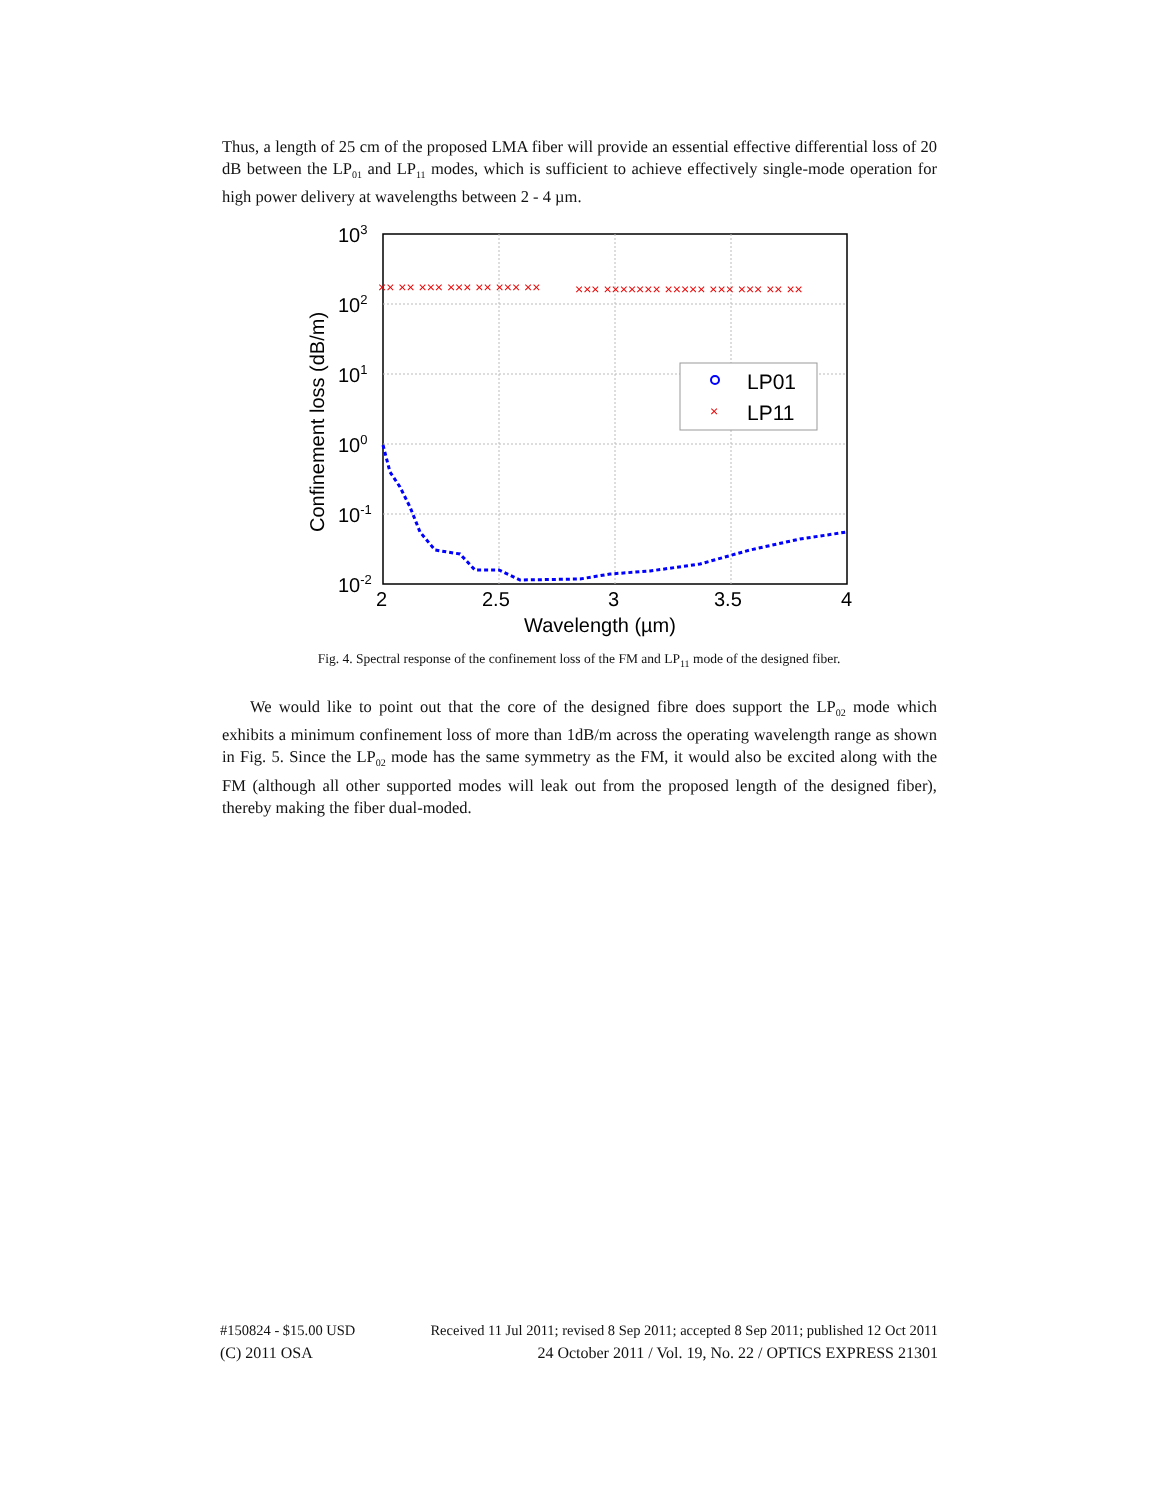Thus, a length of 25 cm of the proposed LMA fiber will provide an essential effective differential loss of 20 dB between the LP<sub>01</sub> and LP<sub>11</sub> modes, which is sufficient to achieve effectively single-mode operation for high power delivery at wavelengths between 2 - 4 µm.
103
102
101
100
10-1
10-2
2
2.5
3
3.5
4
Wavelength (µm)
Confinement loss (dB/m)
×× ×× ××× ××× ×× ××× ××
××× ××××××× ××××× ××× ××× ×× ××
×
LP01
LP11
Fig. 4. Spectral response of the confinement loss of the FM and LP<sub>11</sub> mode of the designed fiber.
We would like to point out that the core of the designed fibre does support the LP<sub>02</sub> mode which exhibits a minimum confinement loss of more than 1dB/m across the operating wavelength range as shown in Fig. 5. Since the LP<sub>02</sub> mode has the same symmetry as the FM, it would also be excited along with the FM (although all other supported modes will leak out from the proposed length of the designed fiber), thereby making the fiber dual-moded.
#150824 - $15.00 USD Received 11 Jul 2011; revised 8 Sep 2011; accepted 8 Sep 2011; published 12 Oct 2011
(C) 2011 OSA 24 October 2011 / Vol. 19, No. 22 / OPTICS EXPRESS 21301